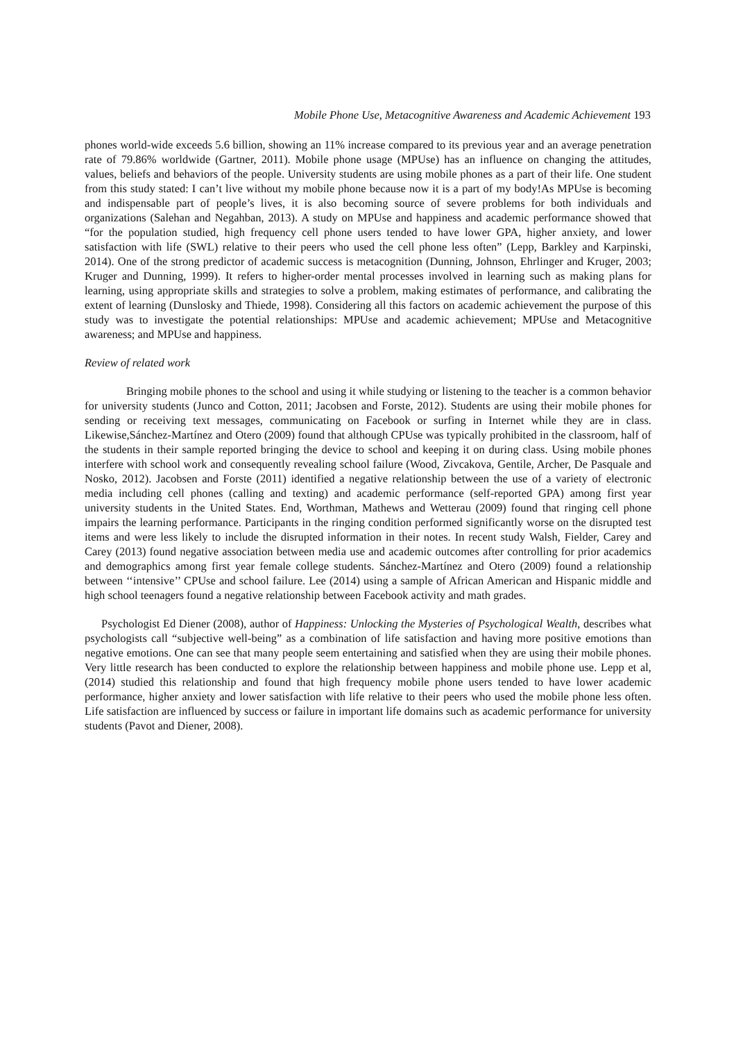Mobile Phone Use, Metacognitive Awareness and Academic Achievement 193
phones world-wide exceeds 5.6 billion, showing an 11% increase compared to its previous year and an average penetration rate of 79.86% worldwide (Gartner, 2011). Mobile phone usage (MPUse) has an influence on changing the attitudes, values, beliefs and behaviors of the people. University students are using mobile phones as a part of their life. One student from this study stated: I can’t live without my mobile phone because now it is a part of my body!As MPUse is becoming and indispensable part of people’s lives, it is also becoming source of severe problems for both individuals and organizations (Salehan and Negahban, 2013). A study on MPUse and happiness and academic performance showed that “for the population studied, high frequency cell phone users tended to have lower GPA, higher anxiety, and lower satisfaction with life (SWL) relative to their peers who used the cell phone less often” (Lepp, Barkley and Karpinski, 2014). One of the strong predictor of academic success is metacognition (Dunning, Johnson, Ehrlinger and Kruger, 2003; Kruger and Dunning, 1999). It refers to higher-order mental processes involved in learning such as making plans for learning, using appropriate skills and strategies to solve a problem, making estimates of performance, and calibrating the extent of learning (Dunslosky and Thiede, 1998). Considering all this factors on academic achievement the purpose of this study was to investigate the potential relationships: MPUse and academic achievement; MPUse and Metacognitive awareness; and MPUse and happiness.
Review of related work
Bringing mobile phones to the school and using it while studying or listening to the teacher is a common behavior for university students (Junco and Cotton, 2011; Jacobsen and Forste, 2012). Students are using their mobile phones for sending or receiving text messages, communicating on Facebook or surfing in Internet while they are in class. Likewise,Sánchez-Martínez and Otero (2009) found that although CPUse was typically prohibited in the classroom, half of the students in their sample reported bringing the device to school and keeping it on during class. Using mobile phones interfere with school work and consequently revealing school failure (Wood, Zivcakova, Gentile, Archer, De Pasquale and Nosko, 2012). Jacobsen and Forste (2011) identified a negative relationship between the use of a variety of electronic media including cell phones (calling and texting) and academic performance (self-reported GPA) among first year university students in the United States. End, Worthman, Mathews and Wetterau (2009) found that ringing cell phone impairs the learning performance. Participants in the ringing condition performed significantly worse on the disrupted test items and were less likely to include the disrupted information in their notes. In recent study Walsh, Fielder, Carey and Carey (2013) found negative association between media use and academic outcomes after controlling for prior academics and demographics among first year female college students. Sánchez-Martínez and Otero (2009) found a relationship between ‘‘intensive’’ CPUse and school failure. Lee (2014) using a sample of African American and Hispanic middle and high school teenagers found a negative relationship between Facebook activity and math grades.
Psychologist Ed Diener (2008), author of Happiness: Unlocking the Mysteries of Psychological Wealth, describes what psychologists call “subjective well-being” as a combination of life satisfaction and having more positive emotions than negative emotions. One can see that many people seem entertaining and satisfied when they are using their mobile phones. Very little research has been conducted to explore the relationship between happiness and mobile phone use. Lepp et al, (2014) studied this relationship and found that high frequency mobile phone users tended to have lower academic performance, higher anxiety and lower satisfaction with life relative to their peers who used the mobile phone less often. Life satisfaction are influenced by success or failure in important life domains such as academic performance for university students (Pavot and Diener, 2008).